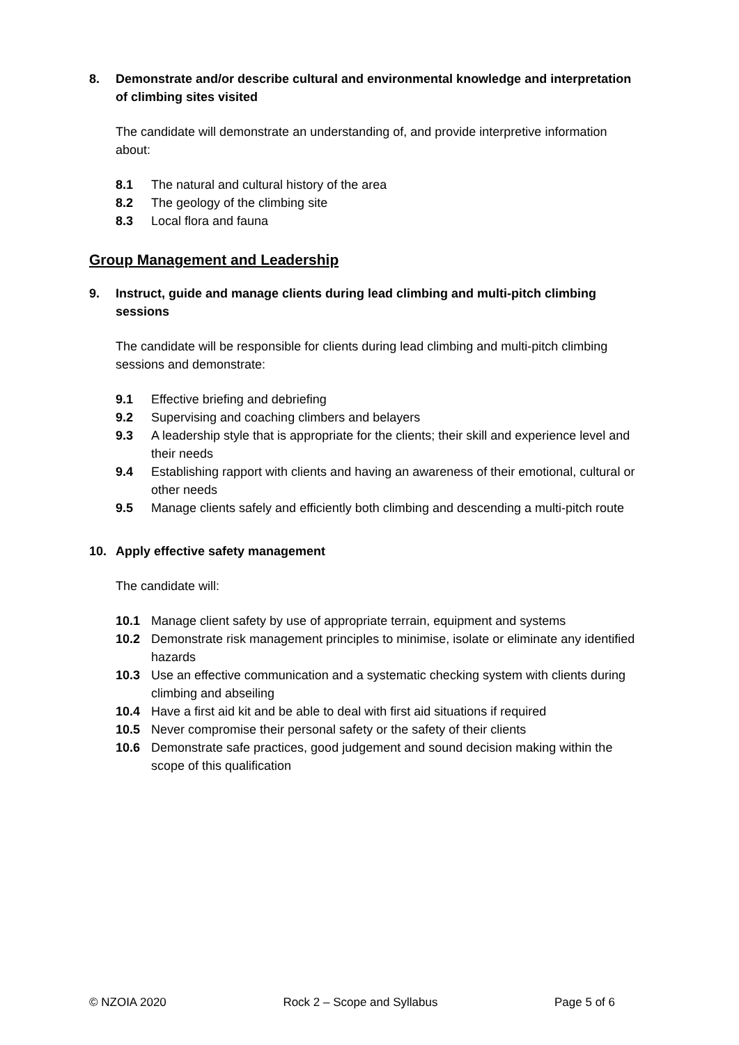8. Demonstrate and/or describe cultural and environmental knowledge and interpretation of climbing sites visited
The candidate will demonstrate an understanding of, and provide interpretive information about:
8.1 The natural and cultural history of the area
8.2 The geology of the climbing site
8.3 Local flora and fauna
Group Management and Leadership
9. Instruct, guide and manage clients during lead climbing and multi-pitch climbing sessions
The candidate will be responsible for clients during lead climbing and multi-pitch climbing sessions and demonstrate:
9.1 Effective briefing and debriefing
9.2 Supervising and coaching climbers and belayers
9.3 A leadership style that is appropriate for the clients; their skill and experience level and their needs
9.4 Establishing rapport with clients and having an awareness of their emotional, cultural or other needs
9.5 Manage clients safely and efficiently both climbing and descending a multi-pitch route
10. Apply effective safety management
The candidate will:
10.1 Manage client safety by use of appropriate terrain, equipment and systems
10.2 Demonstrate risk management principles to minimise, isolate or eliminate any identified hazards
10.3 Use an effective communication and a systematic checking system with clients during climbing and abseiling
10.4 Have a first aid kit and be able to deal with first aid situations if required
10.5 Never compromise their personal safety or the safety of their clients
10.6 Demonstrate safe practices, good judgement and sound decision making within the scope of this qualification
© NZOIA 2020 Rock 2 – Scope and Syllabus Page 5 of 6